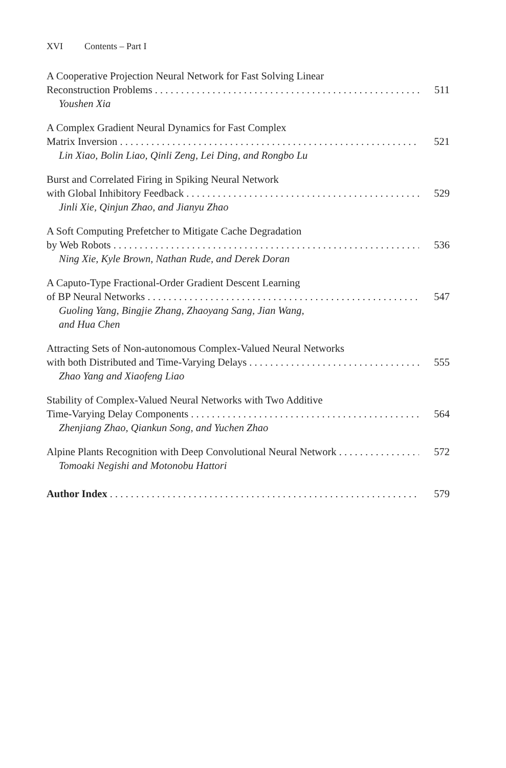XVI Contents – Part I
A Cooperative Projection Neural Network for Fast Solving Linear
Reconstruction Problems 511
Youshen Xia
A Complex Gradient Neural Dynamics for Fast Complex
Matrix Inversion 521
Lin Xiao, Bolin Liao, Qinli Zeng, Lei Ding, and Rongbo Lu
Burst and Correlated Firing in Spiking Neural Network
with Global Inhibitory Feedback 529
Jinli Xie, Qinjun Zhao, and Jianyu Zhao
A Soft Computing Prefetcher to Mitigate Cache Degradation
by Web Robots 536
Ning Xie, Kyle Brown, Nathan Rude, and Derek Doran
A Caputo-Type Fractional-Order Gradient Descent Learning
of BP Neural Networks 547
Guoling Yang, Bingjie Zhang, Zhaoyang Sang, Jian Wang,
and Hua Chen
Attracting Sets of Non-autonomous Complex-Valued Neural Networks
with both Distributed and Time-Varying Delays 555
Zhao Yang and Xiaofeng Liao
Stability of Complex-Valued Neural Networks with Two Additive
Time-Varying Delay Components 564
Zhenjiang Zhao, Qiankun Song, and Yuchen Zhao
Alpine Plants Recognition with Deep Convolutional Neural Network 572
Tomoaki Negishi and Motonobu Hattori
Author Index 579